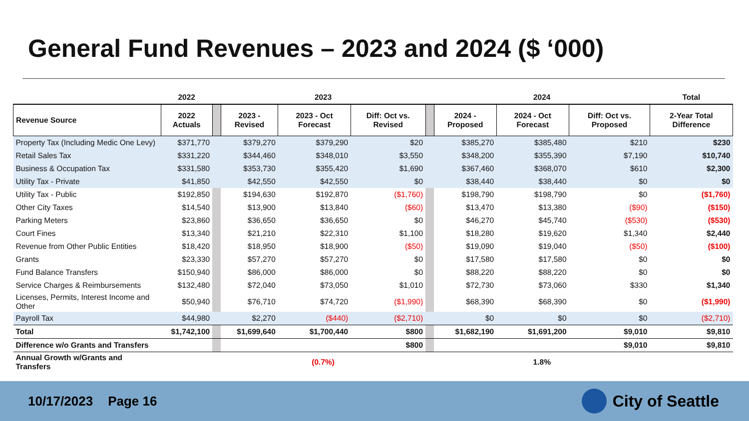General Fund Revenues – 2023 and 2024 ($ ‘000)
| | 2022 | | 2023 | | | | 2024 | | | Total |
| --- | --- | --- | --- | --- | --- | --- | --- | --- | --- | --- |
| Revenue Source | 2022 Actuals | | 2023 - Revised | 2023 - Oct Forecast | Diff: Oct vs. Revised | | 2024 - Proposed | 2024 - Oct Forecast | Diff: Oct vs. Proposed | 2-Year Total Difference |
| Property Tax (Including Medic One Levy) | $371,770 | | $379,270 | $379,290 | $20 | | $385,270 | $385,480 | $210 | $230 |
| Retail Sales Tax | $331,220 | | $344,460 | $348,010 | $3,550 | | $348,200 | $355,390 | $7,190 | $10,740 |
| Business & Occupation Tax | $331,580 | | $353,730 | $355,420 | $1,690 | | $367,460 | $368,070 | $610 | $2,300 |
| Utility Tax - Private | $41,850 | | $42,550 | $42,550 | $0 | | $38,440 | $38,440 | $0 | $0 |
| Utility Tax - Public | $192,850 | | $194,630 | $192,870 | ($1,760) | | $198,790 | $198,790 | $0 | ($1,760) |
| Other City Taxes | $14,540 | | $13,900 | $13,840 | ($60) | | $13,470 | $13,380 | ($90) | ($150) |
| Parking Meters | $23,860 | | $36,650 | $36,650 | $0 | | $46,270 | $45,740 | ($530) | ($530) |
| Court Fines | $13,340 | | $21,210 | $22,310 | $1,100 | | $18,280 | $19,620 | $1,340 | $2,440 |
| Revenue from Other Public Entities | $18,420 | | $18,950 | $18,900 | ($50) | | $19,090 | $19,040 | ($50) | ($100) |
| Grants | $23,330 | | $57,270 | $57,270 | $0 | | $17,580 | $17,580 | $0 | $0 |
| Fund Balance Transfers | $150,940 | | $86,000 | $86,000 | $0 | | $88,220 | $88,220 | $0 | $0 |
| Service Charges & Reimbursements | $132,480 | | $72,040 | $73,050 | $1,010 | | $72,730 | $73,060 | $330 | $1,340 |
| Licenses, Permits, Interest Income and Other | $50,940 | | $76,710 | $74,720 | ($1,990) | | $68,390 | $68,390 | $0 | ($1,990) |
| Payroll Tax | $44,980 | | $2,270 | ($440) | ($2,710) | | $0 | $0 | $0 | ($2,710) |
| Total | $1,742,100 | | $1,699,640 | $1,700,440 | $800 | | $1,682,190 | $1,691,200 | $9,010 | $9,810 |
| Difference w/o Grants and Transfers | | | | | $800 | | | | $9,010 | $9,810 |
| Annual Growth w/Grants and Transfers | | | (0.7%) | | | | 1.8% | | | |
10/17/2023 Page 16 City of Seattle